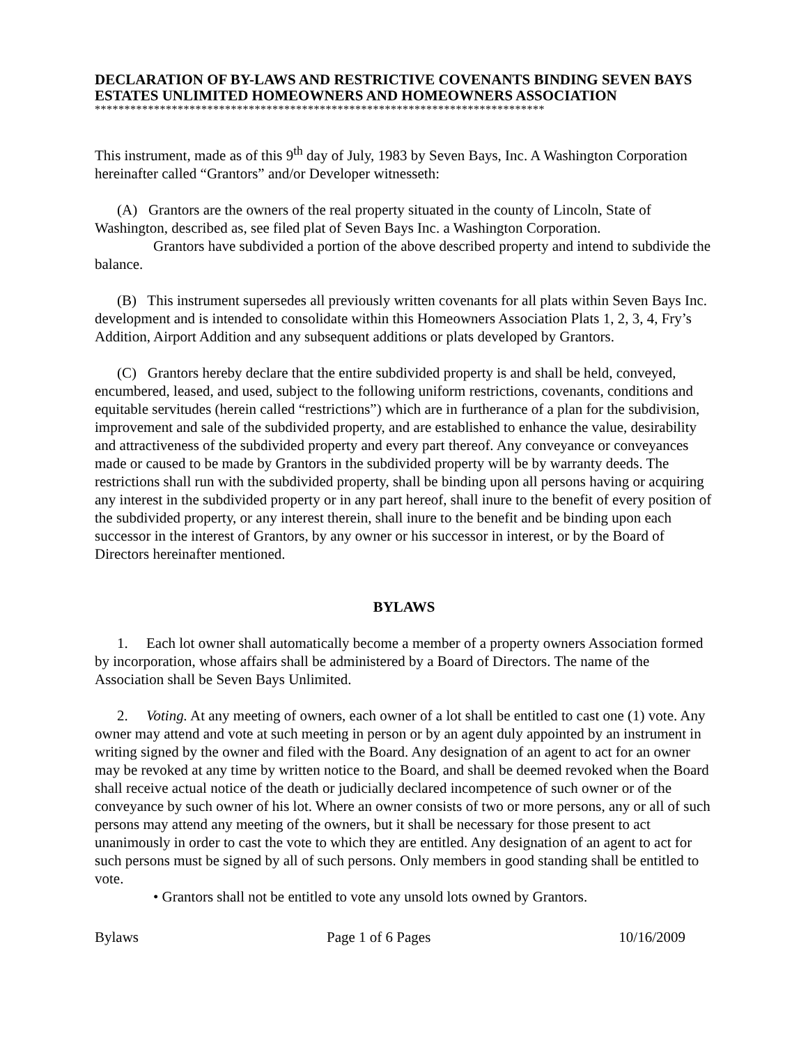DECLARATION OF BY-LAWS AND RESTRICTIVE COVENANTS BINDING SEVEN BAYS ESTATES UNLIMITED HOMEOWNERS AND HOMEOWNERS ASSOCIATION
****************************************************************************
This instrument, made as of this 9<sup>th</sup> day of July, 1983 by Seven Bays, Inc. A Washington Corporation hereinafter called “Grantors” and/or Developer witnesseth:
(A) Grantors are the owners of the real property situated in the county of Lincoln, State of Washington, described as, see filed plat of Seven Bays Inc. a Washington Corporation.
Grantors have subdivided a portion of the above described property and intend to subdivide the balance.
(B) This instrument supersedes all previously written covenants for all plats within Seven Bays Inc. development and is intended to consolidate within this Homeowners Association Plats 1, 2, 3, 4, Fry’s Addition, Airport Addition and any subsequent additions or plats developed by Grantors.
(C) Grantors hereby declare that the entire subdivided property is and shall be held, conveyed, encumbered, leased, and used, subject to the following uniform restrictions, covenants, conditions and equitable servitudes (herein called “restrictions”) which are in furtherance of a plan for the subdivision, improvement and sale of the subdivided property, and are established to enhance the value, desirability and attractiveness of the subdivided property and every part thereof. Any conveyance or conveyances made or caused to be made by Grantors in the subdivided property will be by warranty deeds. The restrictions shall run with the subdivided property, shall be binding upon all persons having or acquiring any interest in the subdivided property or in any part hereof, shall inure to the benefit of every position of the subdivided property, or any interest therein, shall inure to the benefit and be binding upon each successor in the interest of Grantors, by any owner or his successor in interest, or by the Board of Directors hereinafter mentioned.
BYLAWS
1. Each lot owner shall automatically become a member of a property owners Association formed by incorporation, whose affairs shall be administered by a Board of Directors. The name of the Association shall be Seven Bays Unlimited.
2. Voting. At any meeting of owners, each owner of a lot shall be entitled to cast one (1) vote. Any owner may attend and vote at such meeting in person or by an agent duly appointed by an instrument in writing signed by the owner and filed with the Board. Any designation of an agent to act for an owner may be revoked at any time by written notice to the Board, and shall be deemed revoked when the Board shall receive actual notice of the death or judicially declared incompetence of such owner or of the conveyance by such owner of his lot. Where an owner consists of two or more persons, any or all of such persons may attend any meeting of the owners, but it shall be necessary for those present to act unanimously in order to cast the vote to which they are entitled. Any designation of an agent to act for such persons must be signed by all of such persons. Only members in good standing shall be entitled to vote.
• Grantors shall not be entitled to vote any unsold lots owned by Grantors.
Bylaws Page 1 of 6 Pages 10/16/2009